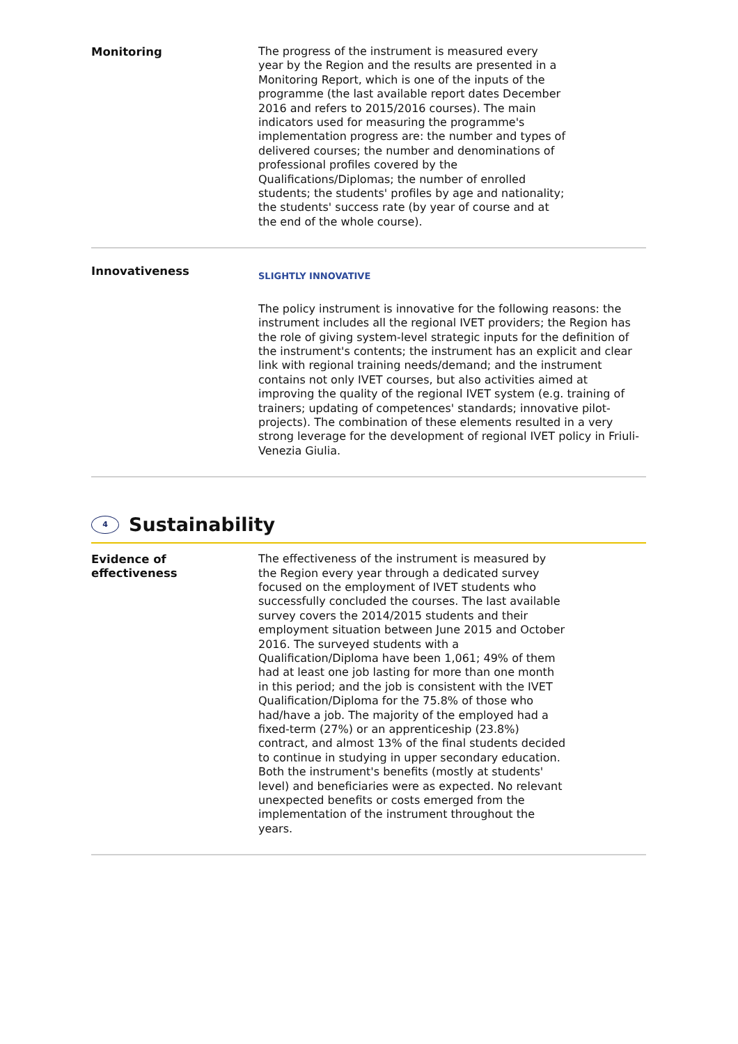Monitoring
The progress of the instrument is measured every
year by the Region and the results are presented in a
Monitoring Report, which is one of the inputs of the
programme (the last available report dates December
2016 and refers to 2015/2016 courses). The main
indicators used for measuring the programme's
implementation progress are: the number and types of
delivered courses; the number and denominations of
professional profiles covered by the
Qualifications/Diplomas; the number of enrolled
students; the students' profiles by age and nationality;
the students' success rate (by year of course and at
the end of the whole course).
Innovativeness
SLIGHTLY INNOVATIVE
The policy instrument is innovative for the following reasons: the instrument includes all the regional IVET providers; the Region has the role of giving system-level strategic inputs for the definition of the instrument's contents; the instrument has an explicit and clear link with regional training needs/demand; and the instrument contains not only IVET courses, but also activities aimed at improving the quality of the regional IVET system (e.g. training of trainers; updating of competences' standards; innovative pilot-projects). The combination of these elements resulted in a very strong leverage for the development of regional IVET policy in Friuli-Venezia Giulia.
4 Sustainability
Evidence of
effectiveness
The effectiveness of the instrument is measured by
the Region every year through a dedicated survey
focused on the employment of IVET students who
successfully concluded the courses. The last available
survey covers the 2014/2015 students and their
employment situation between June 2015 and October
2016. The surveyed students with a
Qualification/Diploma have been 1,061; 49% of them
had at least one job lasting for more than one month
in this period; and the job is consistent with the IVET
Qualification/Diploma for the 75.8% of those who
had/have a job. The majority of the employed had a
fixed-term (27%) or an apprenticeship (23.8%)
contract, and almost 13% of the final students decided
to continue in studying in upper secondary education.
Both the instrument's benefits (mostly at students'
level) and beneficiaries were as expected. No relevant
unexpected benefits or costs emerged from the
implementation of the instrument throughout the
years.